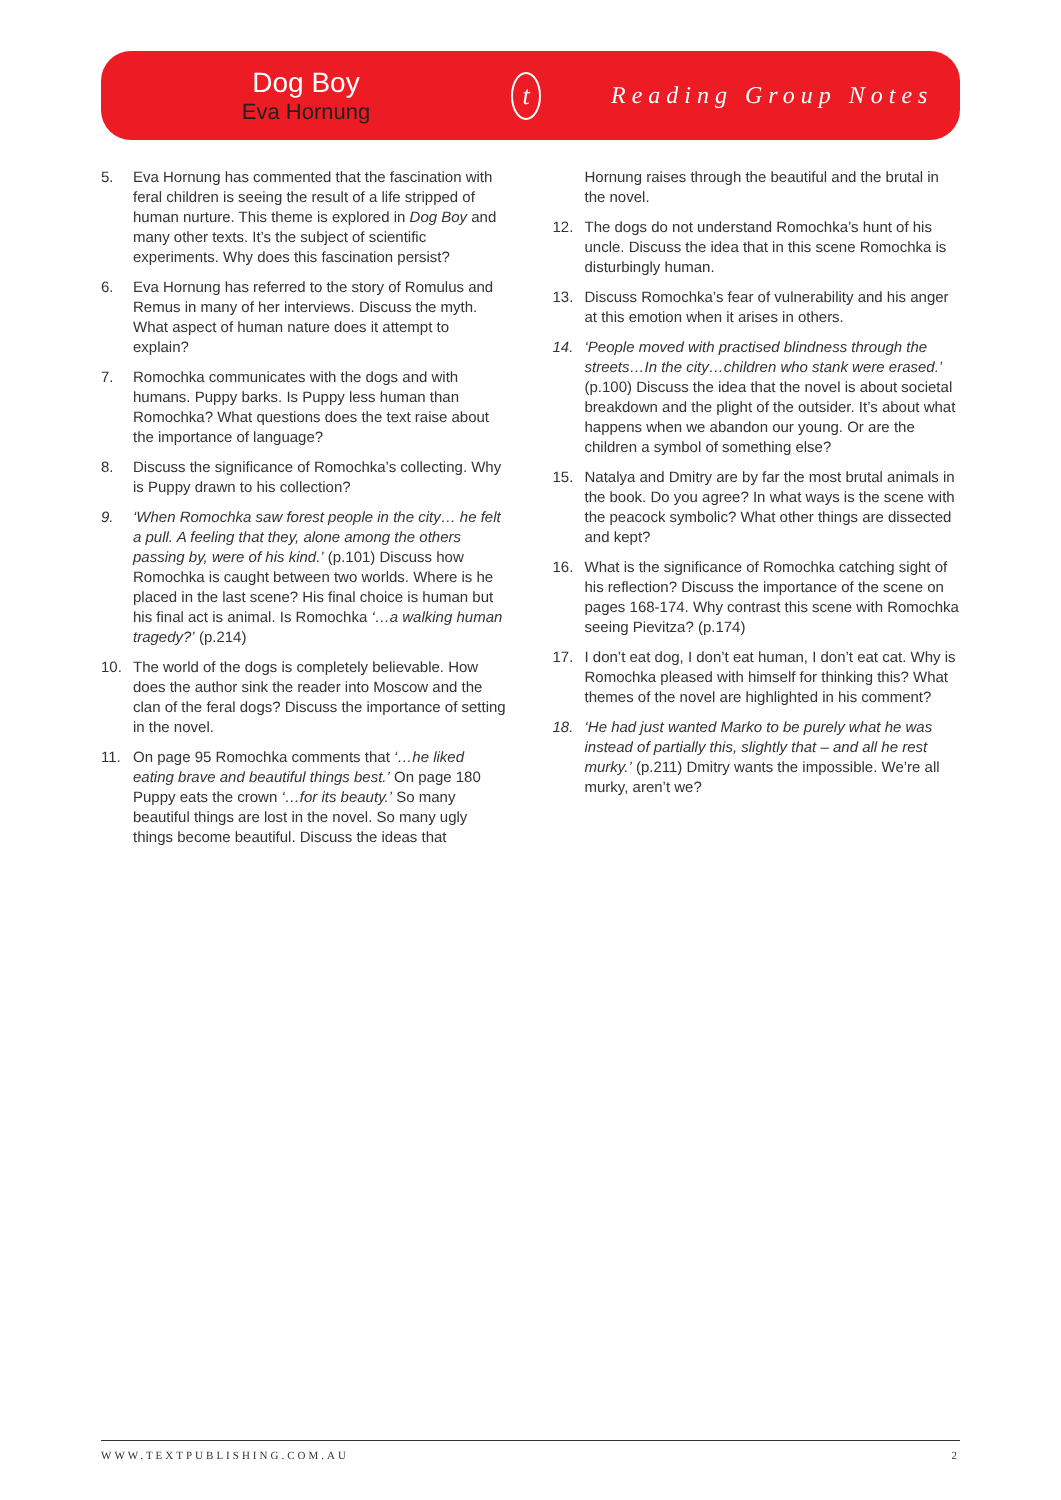Dog Boy
Eva Hornung
t
Reading Group Notes
5. Eva Hornung has commented that the fascination with feral children is seeing the result of a life stripped of human nurture. This theme is explored in Dog Boy and many other texts. It’s the subject of scientific experiments. Why does this fascination persist?
6. Eva Hornung has referred to the story of Romulus and Remus in many of her interviews. Discuss the myth. What aspect of human nature does it attempt to explain?
7. Romochka communicates with the dogs and with humans. Puppy barks. Is Puppy less human than Romochka? What questions does the text raise about the importance of language?
8. Discuss the significance of Romochka’s collecting. Why is Puppy drawn to his collection?
9. ‘When Romochka saw forest people in the city… he felt a pull. A feeling that they, alone among the others passing by, were of his kind.’ (p.101) Discuss how Romochka is caught between two worlds. Where is he placed in the last scene? His final choice is human but his final act is animal. Is Romochka ‘…a walking human tragedy?’ (p.214)
10. The world of the dogs is completely believable. How does the author sink the reader into Moscow and the clan of the feral dogs? Discuss the importance of setting in the novel.
11. On page 95 Romochka comments that ‘…he liked eating brave and beautiful things best.’ On page 180 Puppy eats the crown ‘…for its beauty.’ So many beautiful things are lost in the novel. So many ugly things become beautiful. Discuss the ideas that
Hornung raises through the beautiful and the brutal in the novel.
12. The dogs do not understand Romochka’s hunt of his uncle. Discuss the idea that in this scene Romochka is disturbingly human.
13. Discuss Romochka’s fear of vulnerability and his anger at this emotion when it arises in others.
14. ‘People moved with practised blindness through the streets…In the city…children who stank were erased.’ (p.100) Discuss the idea that the novel is about societal breakdown and the plight of the outsider. It’s about what happens when we abandon our young. Or are the children a symbol of something else?
15. Natalya and Dmitry are by far the most brutal animals in the book. Do you agree? In what ways is the scene with the peacock symbolic? What other things are dissected and kept?
16. What is the significance of Romochka catching sight of his reflection? Discuss the importance of the scene on pages 168-174. Why contrast this scene with Romochka seeing Pievitza? (p.174)
17. I don’t eat dog, I don’t eat human, I don’t eat cat. Why is Romochka pleased with himself for thinking this? What themes of the novel are highlighted in his comment?
18. ‘He had just wanted Marko to be purely what he was instead of partially this, slightly that – and all he rest murky.’ (p.211) Dmitry wants the impossible. We’re all murky, aren’t we?
WWW.TEXTPUBLISHING.COM.AU 2